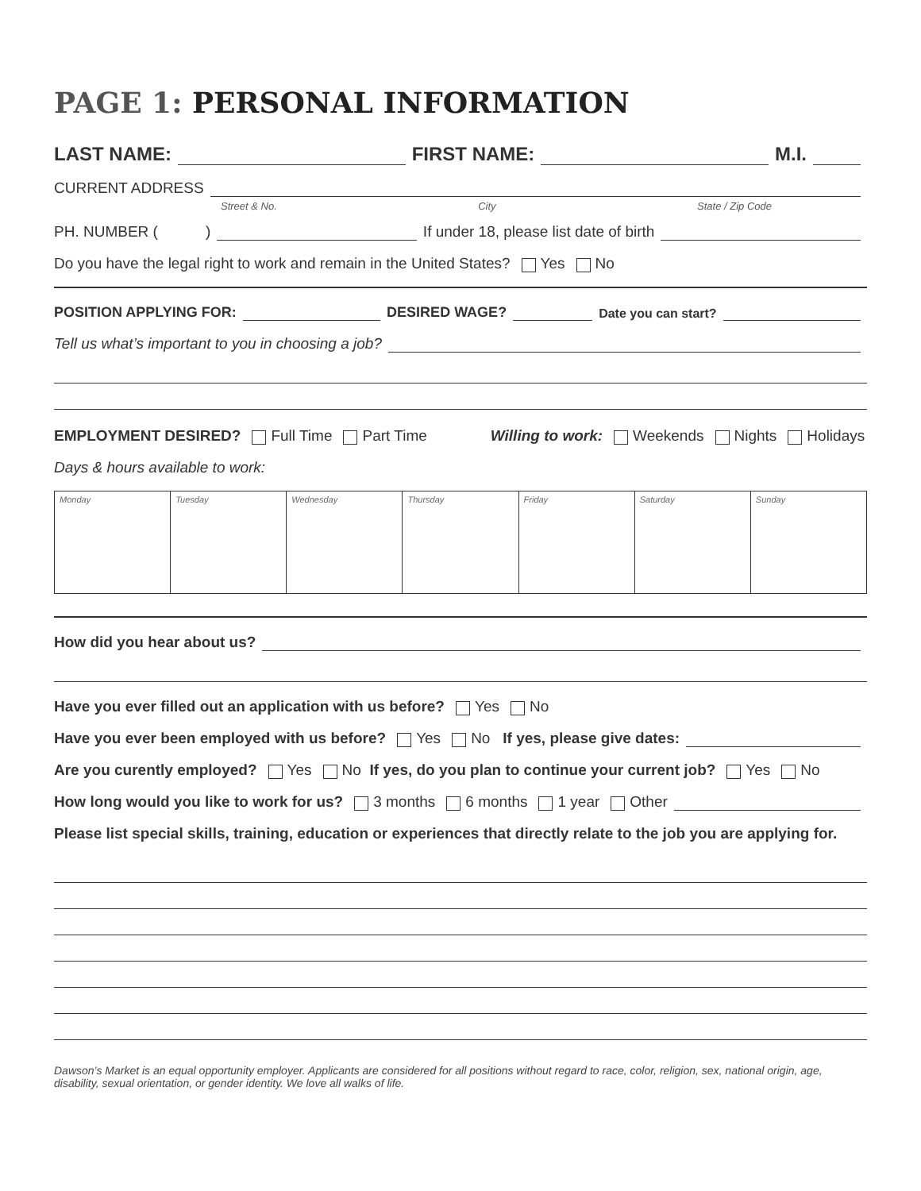PAGE 1: PERSONAL INFORMATION
LAST NAME: FIRST NAME: M.I.
CURRENT ADDRESS
Street & No. City State / Zip Code
PH. NUMBER ( ) If under 18, please list date of birth
Do you have the legal right to work and remain in the United States? Yes No
POSITION APPLYING FOR: DESIRED WAGE? Date you can start?
Tell us what’s important to you in choosing a job?
EMPLOYMENT DESIRED? Full Time Part Time Willing to work: Weekends Nights Holidays
Days & hours available to work:
| Monday | Tuesday | Wednesday | Thursday | Friday | Saturday | Sunday |
How did you hear about us?
Have you ever filled out an application with us before? Yes No
Have you ever been employed with us before? Yes No If yes, please give dates:
Are you curently employed? Yes No If yes, do you plan to continue your current job? Yes No
How long would you like to work for us? 3 months 6 months 1 year Other
Please list special skills, training, education or experiences that directly relate to the job you are applying for.
Dawson’s Market is an equal opportunity employer. Applicants are considered for all positions without regard to race, color, religion, sex, national origin, age, disability, sexual orientation, or gender identity. We love all walks of life.